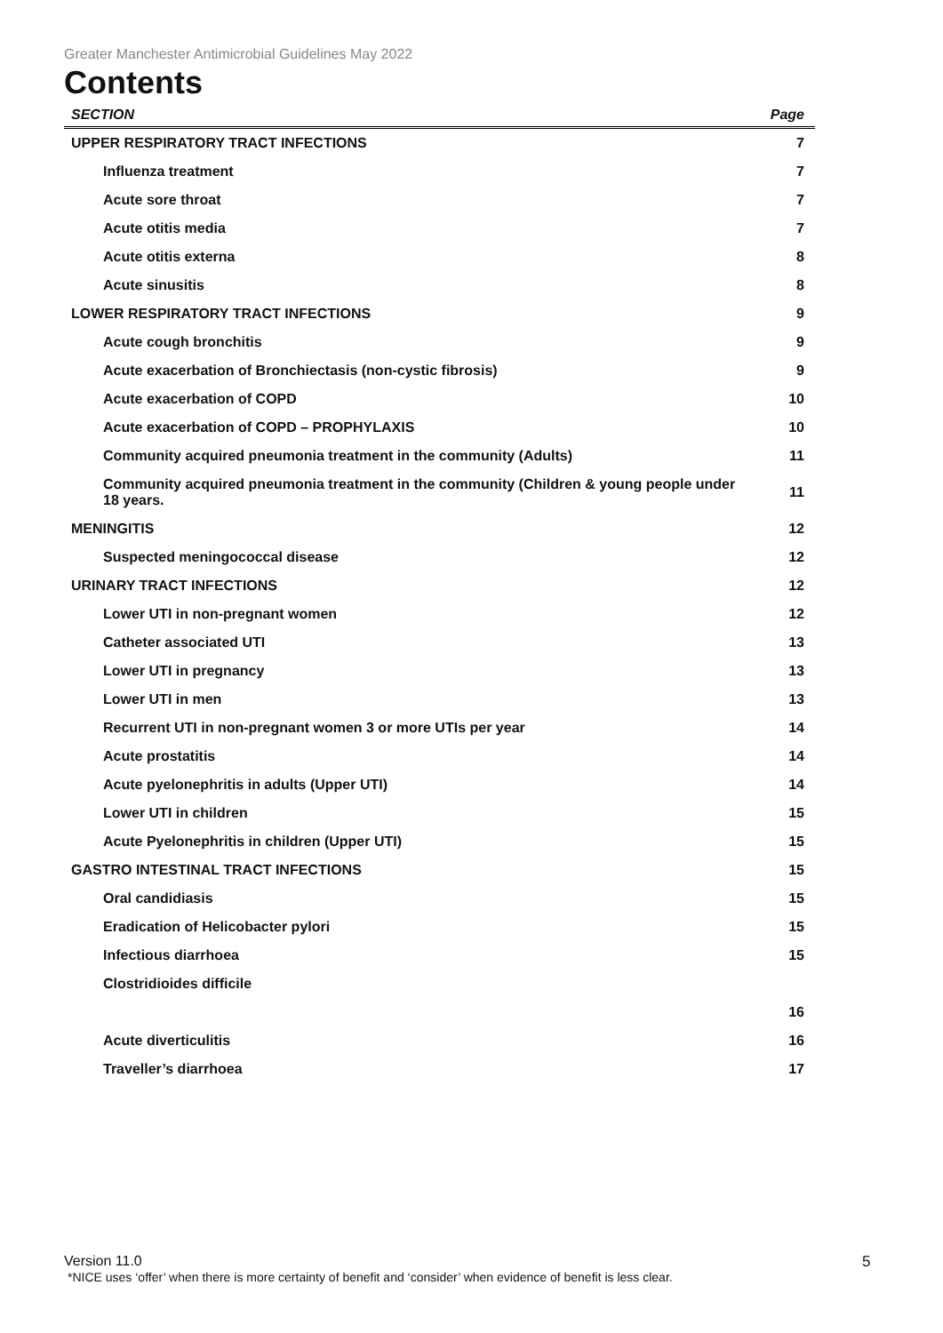Greater Manchester Antimicrobial Guidelines May 2022
Contents
| SECTION | Page |
| --- | --- |
| UPPER RESPIRATORY TRACT INFECTIONS | 7 |
| Influenza treatment | 7 |
| Acute sore throat | 7 |
| Acute otitis media | 7 |
| Acute otitis externa | 8 |
| Acute sinusitis | 8 |
| LOWER RESPIRATORY TRACT INFECTIONS | 9 |
| Acute cough bronchitis | 9 |
| Acute exacerbation of Bronchiectasis (non-cystic fibrosis) | 9 |
| Acute exacerbation of COPD | 10 |
| Acute exacerbation of COPD – PROPHYLAXIS | 10 |
| Community acquired pneumonia treatment in the community (Adults) | 11 |
| Community acquired pneumonia treatment in the community (Children & young people under 18 years. | 11 |
| MENINGITIS | 12 |
| Suspected meningococcal disease | 12 |
| URINARY TRACT INFECTIONS | 12 |
| Lower UTI in non-pregnant women | 12 |
| Catheter associated UTI | 13 |
| Lower UTI in pregnancy | 13 |
| Lower UTI in men | 13 |
| Recurrent UTI in non-pregnant women 3 or more UTIs per year | 14 |
| Acute prostatitis | 14 |
| Acute pyelonephritis in adults (Upper UTI) | 14 |
| Lower UTI in children | 15 |
| Acute Pyelonephritis in children (Upper UTI) | 15 |
| GASTRO INTESTINAL TRACT INFECTIONS | 15 |
| Oral candidiasis | 15 |
| Eradication of Helicobacter pylori | 15 |
| Infectious diarrhoea | 15 |
| Clostridioides difficile | 16 |
| Acute diverticulitis | 16 |
| Traveller’s diarrhoea | 17 |
Version 11.0
*NICE uses ‘offer’ when there is more certainty of benefit and ‘consider’ when evidence of benefit is less clear.
5